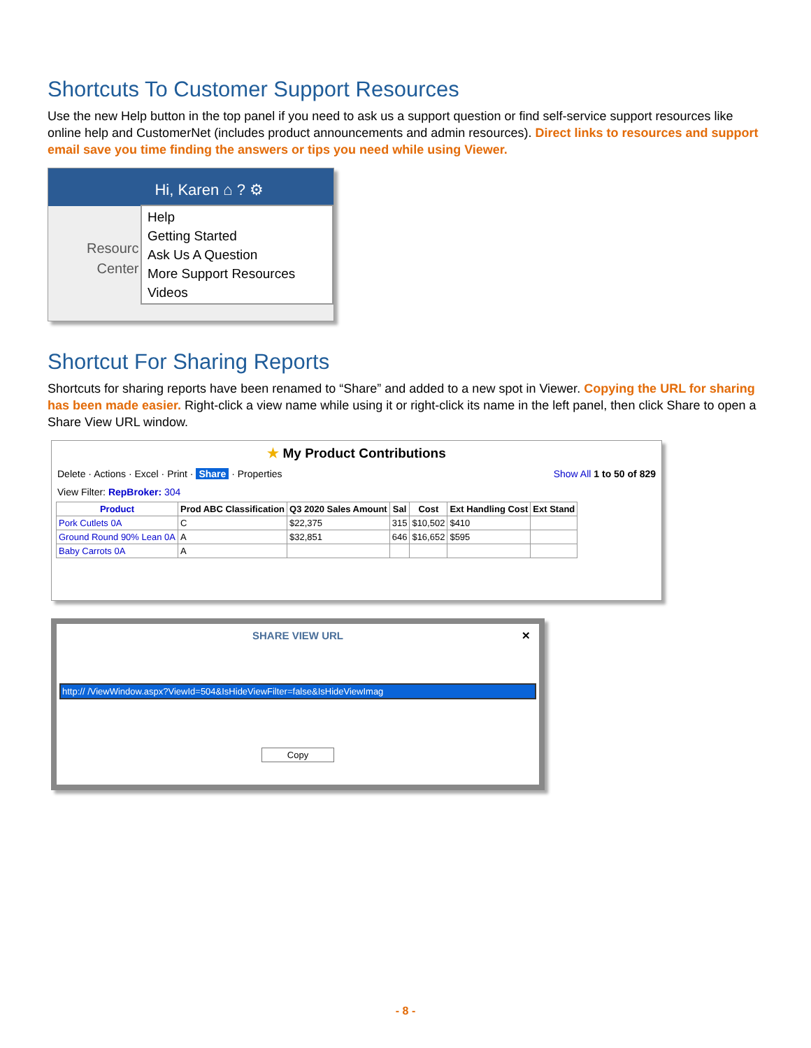Shortcuts To Customer Support Resources
Use the new Help button in the top panel if you need to ask us a support question or find self-service support resources like online help and CustomerNet (includes product announcements and admin resources). Direct links to resources and support email save you time finding the answers or tips you need while using Viewer.
Hi, Karen ⌂ ? ⚙
Resourc
Center
Help
Getting Started
Ask Us A Question
More Support Resources
Videos
Shortcut For Sharing Reports
Shortcuts for sharing reports have been renamed to “Share” and added to a new spot in Viewer. Copying the URL for sharing has been made easier. Right-click a view name while using it or right-click its name in the left panel, then click Share to open a Share View URL window.
★ My Product Contributions
Delete · Actions · Excel · Print · Share · Properties Show All 1 to 50 of 829
View Filter: RepBroker: 304
| Product | Prod ABC Classification | Q3 2020 Sales Amount | Sal | Cost | Ext Handling Cost | Ext Stand |
| --- | --- | --- | --- | --- | --- | --- |
| Pork Cutlets 0A | C | $22,375 | 315 | $10,502 | $410 | |
| Ground Round 90% Lean 0A | A | $32,851 | 646 | $16,652 | $595 | |
| Baby Carrots 0A | A | | | | | |
SHARE VIEW URL ✕
http:// /ViewWindow.aspx?ViewId=504&IsHideViewFilter=false&IsHideViewImag
Copy
- 8 -